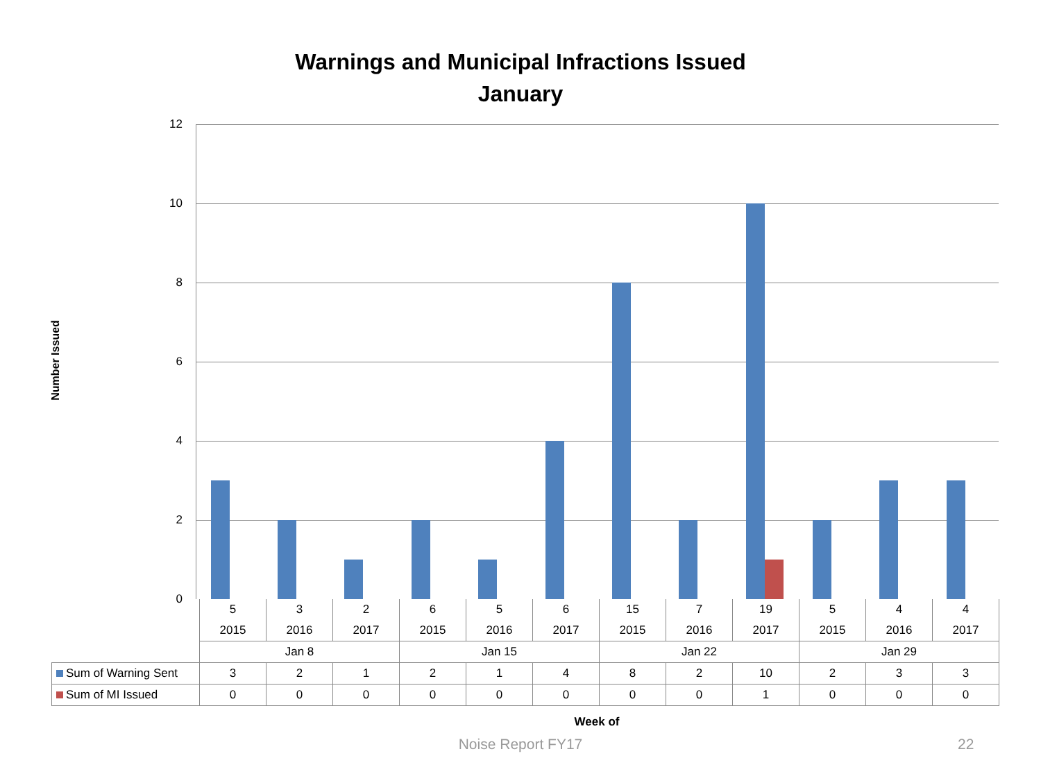Warnings and Municipal Infractions Issued
January
Number Issued
12
10
8
6
4
2
0
| | 5 | 3 | 2 | 6 | 5 | 6 | 15 | 7 | 19 | 5 | 4 | 4 |
| | 2015 | 2016 | 2017 | 2015 | 2016 | 2017 | 2015 | 2016 | 2017 | 2015 | 2016 | 2017 |
| | Jan 8 | | | Jan 15 | | | Jan 22 | | | Jan 29 | | |
| Sum of Warning Sent | 3 | 2 | 1 | 2 | 1 | 4 | 8 | 2 | 10 | 2 | 3 | 3 |
| Sum of MI Issued | 0 | 0 | 0 | 0 | 0 | 0 | 0 | 0 | 1 | 0 | 0 | 0 |
Week of
Noise Report FY17 22